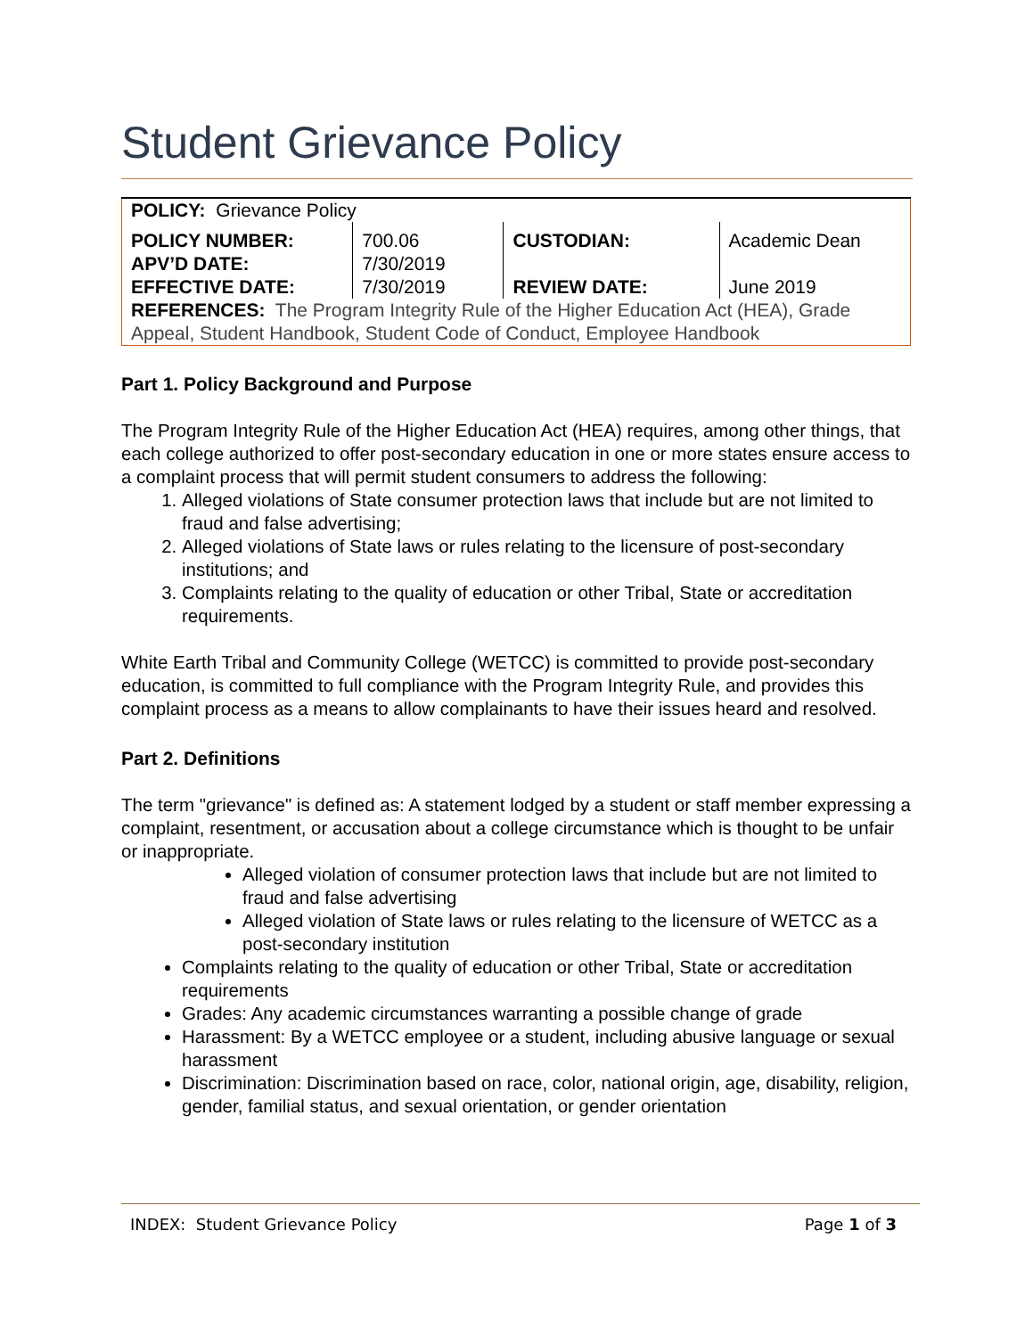Student Grievance Policy
| POLICY: Grievance Policy | | | |
| POLICY NUMBER: | 700.06 | CUSTODIAN: | Academic Dean |
| APV’D DATE: | 7/30/2019 | | |
| EFFECTIVE DATE: | 7/30/2019 | REVIEW DATE: | June 2019 |
| REFERENCES: The Program Integrity Rule of the Higher Education Act (HEA), Grade Appeal, Student Handbook, Student Code of Conduct, Employee Handbook | | | |
Part 1. Policy Background and Purpose
The Program Integrity Rule of the Higher Education Act (HEA) requires, among other things, that each college authorized to offer post-secondary education in one or more states ensure access to a complaint process that will permit student consumers to address the following:
1. Alleged violations of State consumer protection laws that include but are not limited to fraud and false advertising;
2. Alleged violations of State laws or rules relating to the licensure of post-secondary institutions; and
3. Complaints relating to the quality of education or other Tribal, State or accreditation requirements.
White Earth Tribal and Community College (WETCC) is committed to provide post-secondary education, is committed to full compliance with the Program Integrity Rule, and provides this complaint process as a means to allow complainants to have their issues heard and resolved.
Part 2. Definitions
The term "grievance" is defined as: A statement lodged by a student or staff member expressing a complaint, resentment, or accusation about a college circumstance which is thought to be unfair or inappropriate.
Alleged violation of consumer protection laws that include but are not limited to fraud and false advertising
Alleged violation of State laws or rules relating to the licensure of WETCC as a post-secondary institution
Complaints relating to the quality of education or other Tribal, State or accreditation requirements
Grades: Any academic circumstances warranting a possible change of grade
Harassment: By a WETCC employee or a student, including abusive language or sexual harassment
Discrimination: Discrimination based on race, color, national origin, age, disability, religion, gender, familial status, and sexual orientation, or gender orientation
INDEX: Student Grievance Policy Page 1 of 3